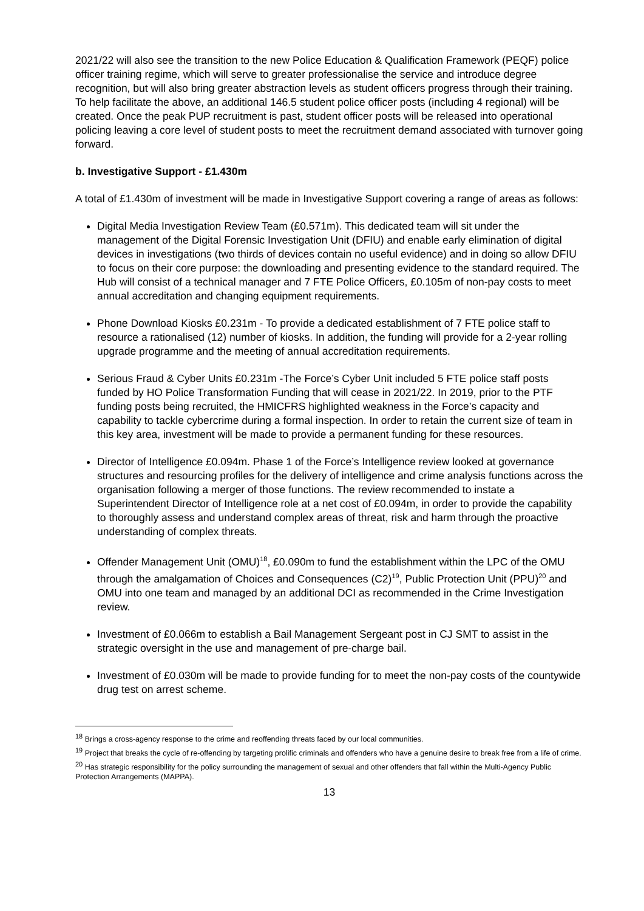2021/22 will also see the transition to the new Police Education & Qualification Framework (PEQF) police officer training regime, which will serve to greater professionalise the service and introduce degree recognition, but will also bring greater abstraction levels as student officers progress through their training. To help facilitate the above, an additional 146.5 student police officer posts (including 4 regional) will be created. Once the peak PUP recruitment is past, student officer posts will be released into operational policing leaving a core level of student posts to meet the recruitment demand associated with turnover going forward.
b. Investigative Support - £1.430m
A total of £1.430m of investment will be made in Investigative Support covering a range of areas as follows:
Digital Media Investigation Review Team (£0.571m). This dedicated team will sit under the management of the Digital Forensic Investigation Unit (DFIU) and enable early elimination of digital devices in investigations (two thirds of devices contain no useful evidence) and in doing so allow DFIU to focus on their core purpose: the downloading and presenting evidence to the standard required. The Hub will consist of a technical manager and 7 FTE Police Officers, £0.105m of non-pay costs to meet annual accreditation and changing equipment requirements.
Phone Download Kiosks £0.231m - To provide a dedicated establishment of 7 FTE police staff to resource a rationalised (12) number of kiosks. In addition, the funding will provide for a 2-year rolling upgrade programme and the meeting of annual accreditation requirements.
Serious Fraud & Cyber Units £0.231m -The Force’s Cyber Unit included 5 FTE police staff posts funded by HO Police Transformation Funding that will cease in 2021/22. In 2019, prior to the PTF funding posts being recruited, the HMICFRS highlighted weakness in the Force’s capacity and capability to tackle cybercrime during a formal inspection. In order to retain the current size of team in this key area, investment will be made to provide a permanent funding for these resources.
Director of Intelligence £0.094m. Phase 1 of the Force’s Intelligence review looked at governance structures and resourcing profiles for the delivery of intelligence and crime analysis functions across the organisation following a merger of those functions. The review recommended to instate a Superintendent Director of Intelligence role at a net cost of £0.094m, in order to provide the capability to thoroughly assess and understand complex areas of threat, risk and harm through the proactive understanding of complex threats.
Offender Management Unit (OMU)<sup>18</sup>, £0.090m to fund the establishment within the LPC of the OMU through the amalgamation of Choices and Consequences (C2)<sup>19</sup>, Public Protection Unit (PPU)<sup>20</sup> and OMU into one team and managed by an additional DCI as recommended in the Crime Investigation review.
Investment of £0.066m to establish a Bail Management Sergeant post in CJ SMT to assist in the strategic oversight in the use and management of pre-charge bail.
Investment of £0.030m will be made to provide funding for to meet the non-pay costs of the countywide drug test on arrest scheme.
<sup>18</sup> Brings a cross-agency response to the crime and reoffending threats faced by our local communities.
<sup>19</sup> Project that breaks the cycle of re-offending by targeting prolific criminals and offenders who have a genuine desire to break free from a life of crime.
<sup>20</sup> Has strategic responsibility for the policy surrounding the management of sexual and other offenders that fall within the Multi-Agency Public Protection Arrangements (MAPPA).
13